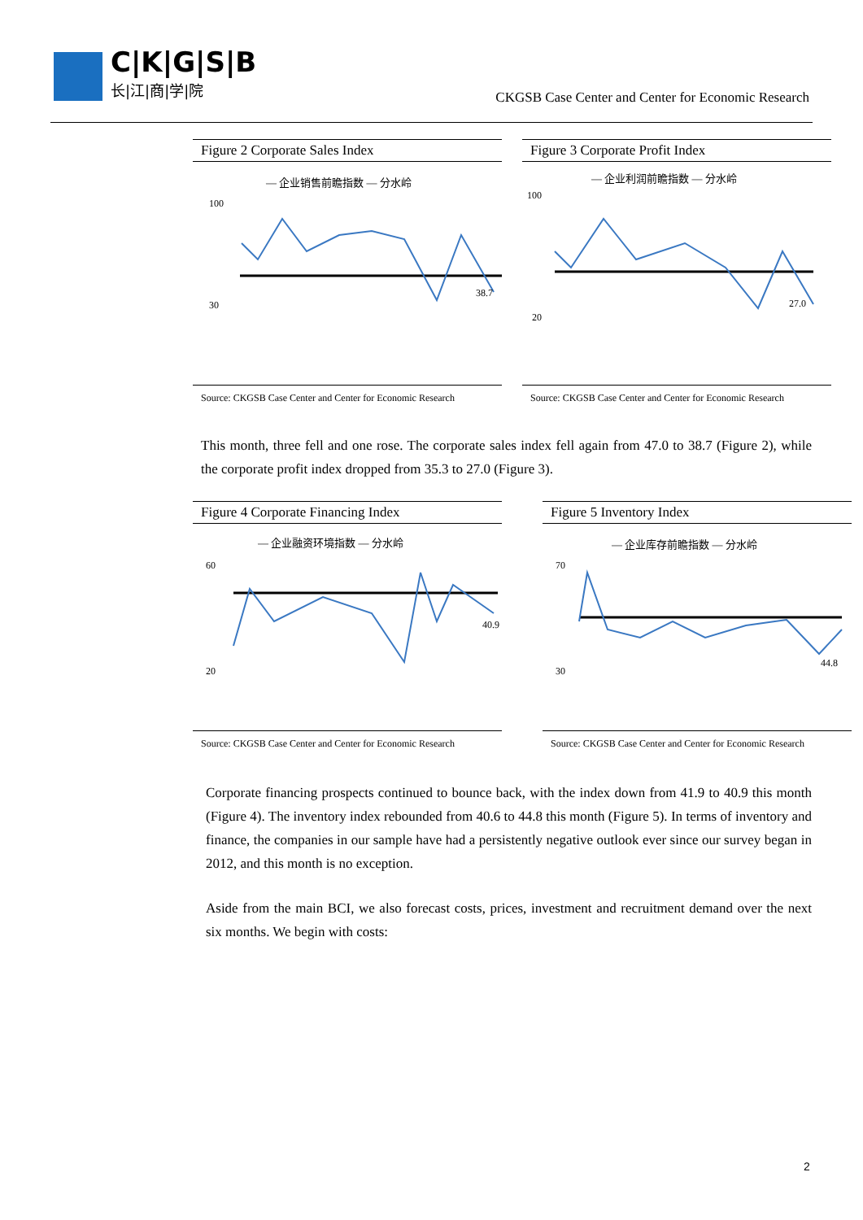C|K|G|S|B
长|江|商|学|院
CKGSB Case Center and Center for Economic Research
Figure 2 Corporate Sales Index
— 企业销售前瞻指数 — 分水岭
100
30
38.7
Source: CKGSB Case Center and Center for Economic Research
Figure 3 Corporate Profit Index
— 企业利润前瞻指数 — 分水岭
100
20
27.0
Source: CKGSB Case Center and Center for Economic Research
This month, three fell and one rose. The corporate sales index fell again from 47.0 to 38.7 (Figure 2), while the corporate profit index dropped from 35.3 to 27.0 (Figure 3).
Figure 4 Corporate Financing Index
— 企业融资环境指数 — 分水岭
60
20
40.9
Source: CKGSB Case Center and Center for Economic Research
Figure 5 Inventory Index
— 企业库存前瞻指数 — 分水岭
70
30
44.8
Source: CKGSB Case Center and Center for Economic Research
Corporate financing prospects continued to bounce back, with the index down from 41.9 to 40.9 this month (Figure 4). The inventory index rebounded from 40.6 to 44.8 this month (Figure 5). In terms of inventory and finance, the companies in our sample have had a persistently negative outlook ever since our survey began in 2012, and this month is no exception.
Aside from the main BCI, we also forecast costs, prices, investment and recruitment demand over the next six months. We begin with costs:
2